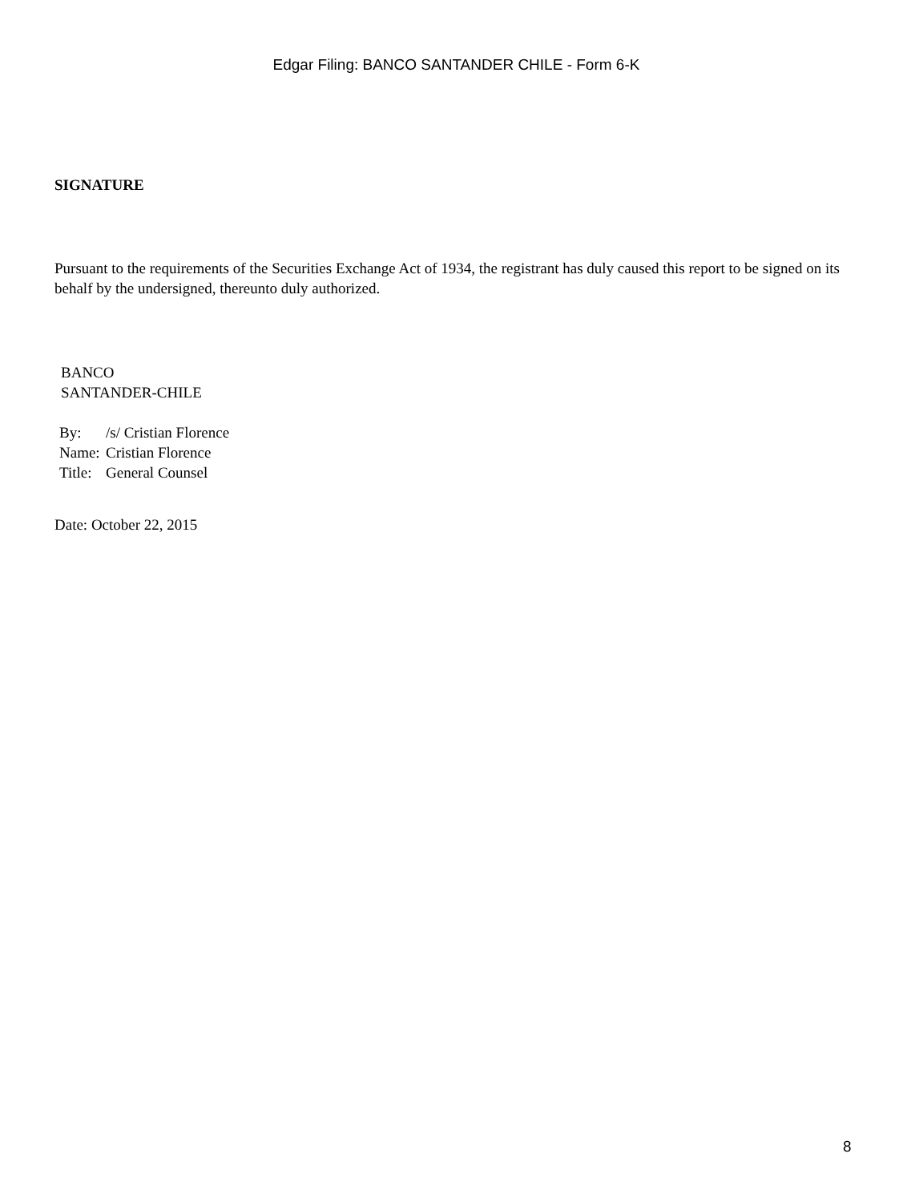Edgar Filing: BANCO SANTANDER CHILE - Form 6-K
SIGNATURE
Pursuant to the requirements of the Securities Exchange Act of 1934, the registrant has duly caused this report to be signed on its behalf by the undersigned, thereunto duly authorized.
BANCO
SANTANDER-CHILE
| By: | /s/ Cristian Florence |
| Name: | Cristian Florence |
| Title: | General Counsel |
Date: October 22, 2015
8